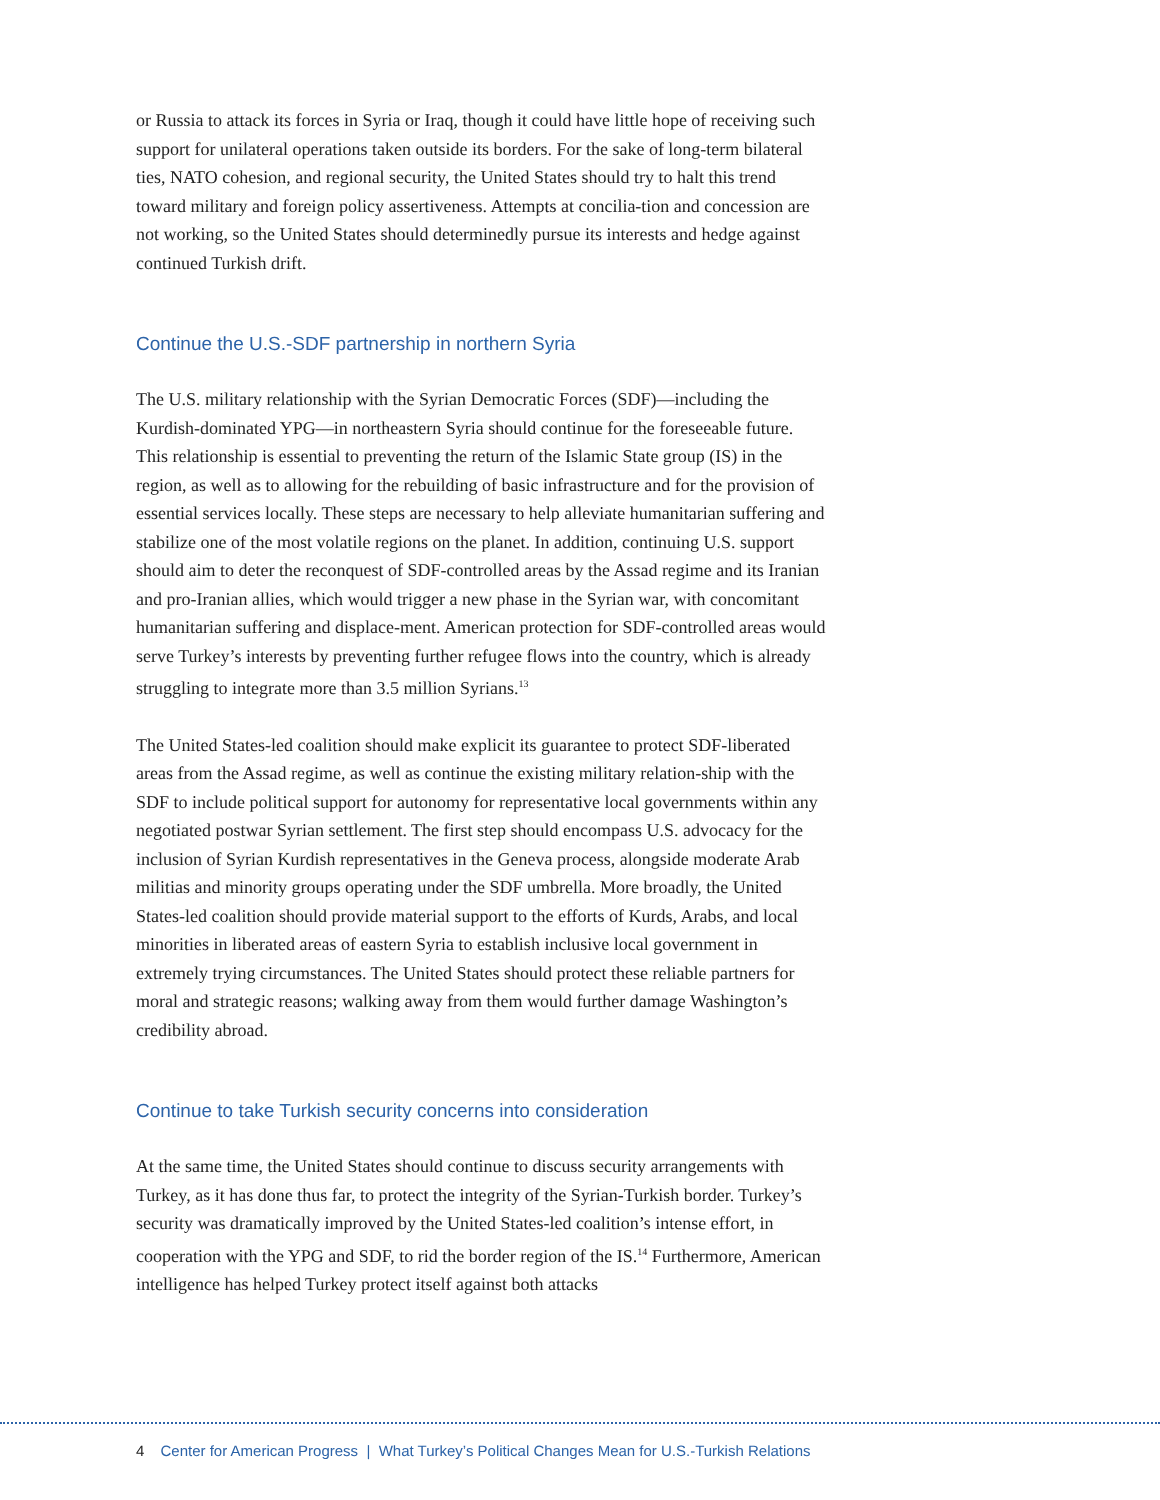or Russia to attack its forces in Syria or Iraq, though it could have little hope of receiving such support for unilateral operations taken outside its borders. For the sake of long-term bilateral ties, NATO cohesion, and regional security, the United States should try to halt this trend toward military and foreign policy assertiveness. Attempts at concilia-tion and concession are not working, so the United States should determinedly pursue its interests and hedge against continued Turkish drift.
Continue the U.S.-SDF partnership in northern Syria
The U.S. military relationship with the Syrian Democratic Forces (SDF)—including the Kurdish-dominated YPG—in northeastern Syria should continue for the foreseeable future. This relationship is essential to preventing the return of the Islamic State group (IS) in the region, as well as to allowing for the rebuilding of basic infrastructure and for the provision of essential services locally. These steps are necessary to help alleviate humanitarian suffering and stabilize one of the most volatile regions on the planet. In addition, continuing U.S. support should aim to deter the reconquest of SDF-controlled areas by the Assad regime and its Iranian and pro-Iranian allies, which would trigger a new phase in the Syrian war, with concomitant humanitarian suffering and displace-ment. American protection for SDF-controlled areas would serve Turkey’s interests by preventing further refugee flows into the country, which is already struggling to integrate more than 3.5 million Syrians.<sup>13</sup>
The United States-led coalition should make explicit its guarantee to protect SDF-liberated areas from the Assad regime, as well as continue the existing military relation-ship with the SDF to include political support for autonomy for representative local governments within any negotiated postwar Syrian settlement. The first step should encompass U.S. advocacy for the inclusion of Syrian Kurdish representatives in the Geneva process, alongside moderate Arab militias and minority groups operating under the SDF umbrella. More broadly, the United States-led coalition should provide material support to the efforts of Kurds, Arabs, and local minorities in liberated areas of eastern Syria to establish inclusive local government in extremely trying circumstances. The United States should protect these reliable partners for moral and strategic reasons; walking away from them would further damage Washington’s credibility abroad.
Continue to take Turkish security concerns into consideration
At the same time, the United States should continue to discuss security arrangements with Turkey, as it has done thus far, to protect the integrity of the Syrian-Turkish border. Turkey’s security was dramatically improved by the United States-led coalition’s intense effort, in cooperation with the YPG and SDF, to rid the border region of the IS.<sup>14</sup> Furthermore, American intelligence has helped Turkey protect itself against both attacks
4 Center for American Progress | What Turkey’s Political Changes Mean for U.S.-Turkish Relations